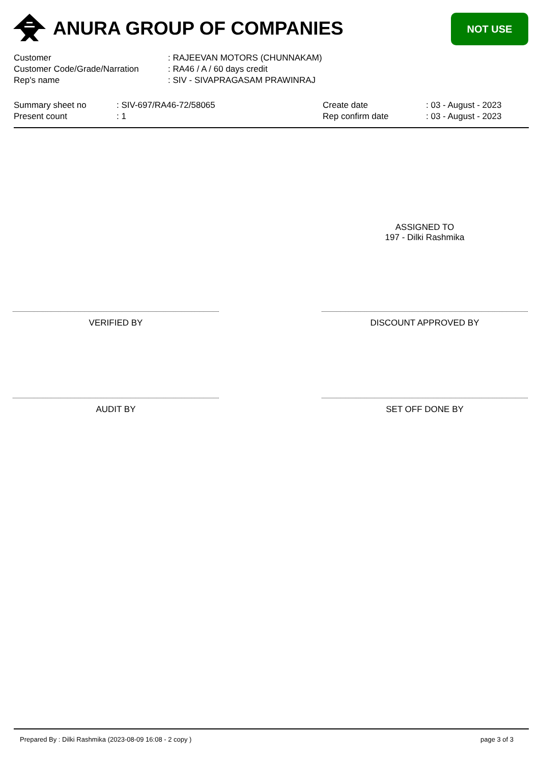ANURA GROUP OF COMPANIES NOT USE
| Customer | : RAJEEVAN MOTORS (CHUNNAKAM) |
| Customer Code/Grade/Narration | : RA46 / A / 60 days credit |
| Rep's name | : SIV - SIVAPRAGASAM PRAWINRAJ |
| Summary sheet no | : SIV-697/RA46-72/58065 | Create date | : 03 - August - 2023 |
| Present count | : 1 | Rep confirm date | : 03 - August - 2023 |
ASSIGNED TO
197 - Dilki Rashmika
VERIFIED BY DISCOUNT APPROVED BY
AUDIT BY SET OFF DONE BY
Prepared By : Dilki Rashmika (2023-08-09 16:08 - 2 copy ) page 3 of 3